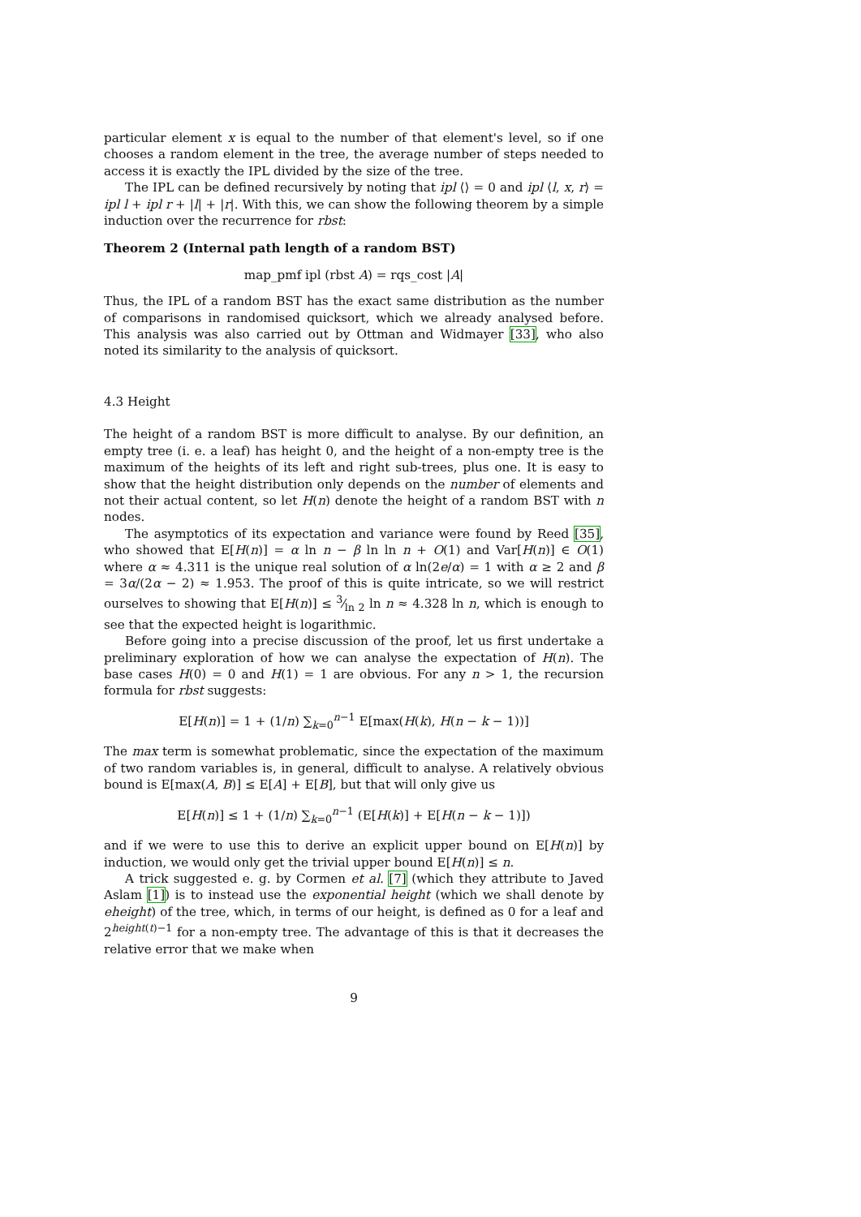particular element x is equal to the number of that element's level, so if one chooses a random element in the tree, the average number of steps needed to access it is exactly the IPL divided by the size of the tree.
The IPL can be defined recursively by noting that ipl ⟨⟩ = 0 and ipl ⟨l, x, r⟩ = ipl l + ipl r + |l| + |r|. With this, we can show the following theorem by a simple induction over the recurrence for rbst:
Theorem 2 (Internal path length of a random BST)
map_pmf ipl (rbst A) = rqs_cost |A|
Thus, the IPL of a random BST has the exact same distribution as the number of comparisons in randomised quicksort, which we already analysed before. This analysis was also carried out by Ottman and Widmayer [33], who also noted its similarity to the analysis of quicksort.
4.3 Height
The height of a random BST is more difficult to analyse. By our definition, an empty tree (i. e. a leaf) has height 0, and the height of a non-empty tree is the maximum of the heights of its left and right sub-trees, plus one. It is easy to show that the height distribution only depends on the number of elements and not their actual content, so let H(n) denote the height of a random BST with n nodes.
The asymptotics of its expectation and variance were found by Reed [35], who showed that E[H(n)] = α ln n − β ln ln n + O(1) and Var[H(n)] ∈ O(1) where α ≈ 4.311 is the unique real solution of α ln(2e/α) = 1 with α ≥ 2 and β = 3α/(2α − 2) ≈ 1.953. The proof of this is quite intricate, so we will restrict ourselves to showing that E[H(n)] ≤ 3⁄ln 2 ln n ≈ 4.328 ln n, which is enough to see that the expected height is logarithmic.
Before going into a precise discussion of the proof, let us first undertake a preliminary exploration of how we can analyse the expectation of H(n). The base cases H(0) = 0 and H(1) = 1 are obvious. For any n > 1, the recursion formula for rbst suggests:
E[H(n)] = 1 + (1/n) ∑<sub>k=0</sub><sup>n−1</sup> E[max(H(k), H(n − k − 1))]
The max term is somewhat problematic, since the expectation of the maximum of two random variables is, in general, difficult to analyse. A relatively obvious bound is E[max(A, B)] ≤ E[A] + E[B], but that will only give us
E[H(n)] ≤ 1 + (1/n) ∑<sub>k=0</sub><sup>n−1</sup> (E[H(k)] + E[H(n − k − 1)])
and if we were to use this to derive an explicit upper bound on E[H(n)] by induction, we would only get the trivial upper bound E[H(n)] ≤ n.
A trick suggested e. g. by Cormen et al. [7] (which they attribute to Javed Aslam [1]) is to instead use the exponential height (which we shall denote by eheight) of the tree, which, in terms of our height, is defined as 0 for a leaf and 2<sup>height(t)−1</sup> for a non-empty tree. The advantage of this is that it decreases the relative error that we make when
9